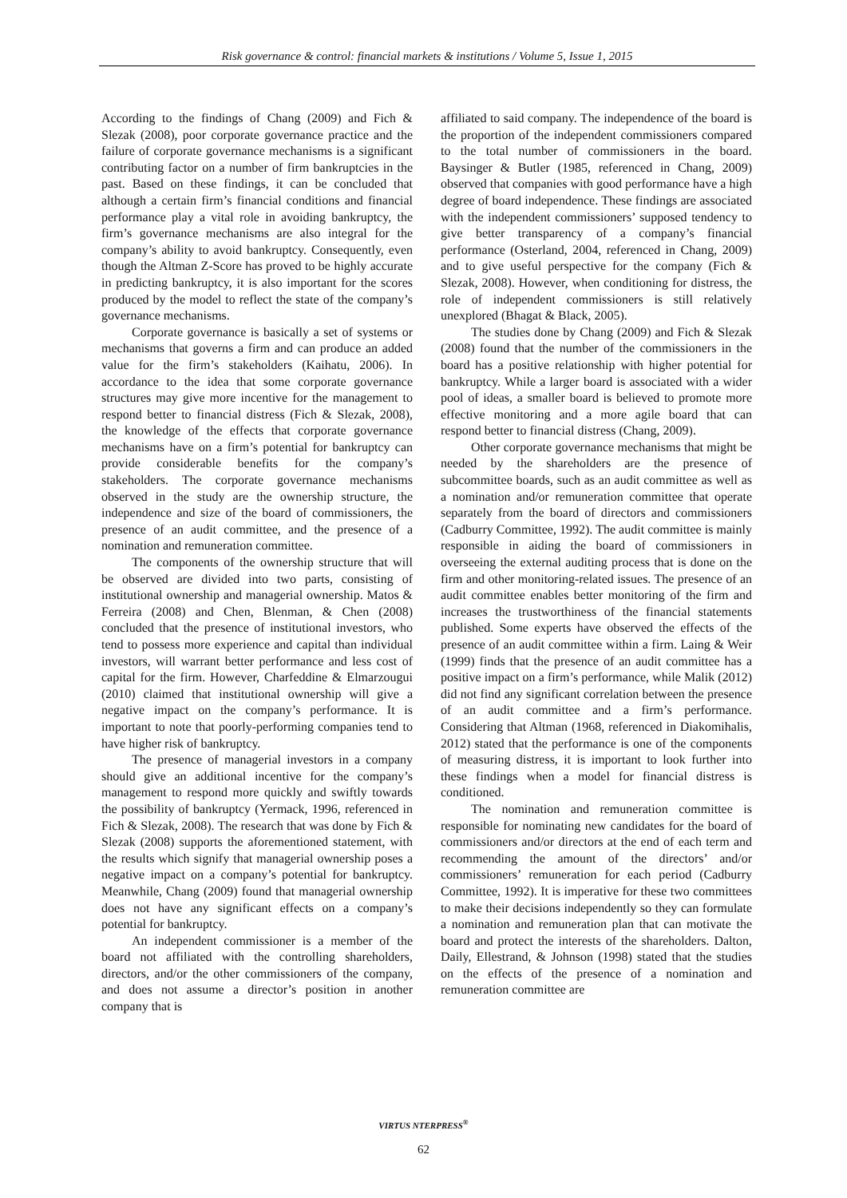Risk governance & control: financial markets & institutions / Volume 5, Issue 1, 2015
According to the findings of Chang (2009) and Fich & Slezak (2008), poor corporate governance practice and the failure of corporate governance mechanisms is a significant contributing factor on a number of firm bankruptcies in the past. Based on these findings, it can be concluded that although a certain firm’s financial conditions and financial performance play a vital role in avoiding bankruptcy, the firm’s governance mechanisms are also integral for the company’s ability to avoid bankruptcy. Consequently, even though the Altman Z-Score has proved to be highly accurate in predicting bankruptcy, it is also important for the scores produced by the model to reflect the state of the company’s governance mechanisms.
Corporate governance is basically a set of systems or mechanisms that governs a firm and can produce an added value for the firm’s stakeholders (Kaihatu, 2006). In accordance to the idea that some corporate governance structures may give more incentive for the management to respond better to financial distress (Fich & Slezak, 2008), the knowledge of the effects that corporate governance mechanisms have on a firm’s potential for bankruptcy can provide considerable benefits for the company’s stakeholders. The corporate governance mechanisms observed in the study are the ownership structure, the independence and size of the board of commissioners, the presence of an audit committee, and the presence of a nomination and remuneration committee.
The components of the ownership structure that will be observed are divided into two parts, consisting of institutional ownership and managerial ownership. Matos & Ferreira (2008) and Chen, Blenman, & Chen (2008) concluded that the presence of institutional investors, who tend to possess more experience and capital than individual investors, will warrant better performance and less cost of capital for the firm. However, Charfeddine & Elmarzougui (2010) claimed that institutional ownership will give a negative impact on the company’s performance. It is important to note that poorly-performing companies tend to have higher risk of bankruptcy.
The presence of managerial investors in a company should give an additional incentive for the company’s management to respond more quickly and swiftly towards the possibility of bankruptcy (Yermack, 1996, referenced in Fich & Slezak, 2008). The research that was done by Fich & Slezak (2008) supports the aforementioned statement, with the results which signify that managerial ownership poses a negative impact on a company’s potential for bankruptcy. Meanwhile, Chang (2009) found that managerial ownership does not have any significant effects on a company’s potential for bankruptcy.
An independent commissioner is a member of the board not affiliated with the controlling shareholders, directors, and/or the other commissioners of the company, and does not assume a director’s position in another company that is
affiliated to said company. The independence of the board is the proportion of the independent commissioners compared to the total number of commissioners in the board. Baysinger & Butler (1985, referenced in Chang, 2009) observed that companies with good performance have a high degree of board independence. These findings are associated with the independent commissioners’ supposed tendency to give better transparency of a company’s financial performance (Osterland, 2004, referenced in Chang, 2009) and to give useful perspective for the company (Fich & Slezak, 2008). However, when conditioning for distress, the role of independent commissioners is still relatively unexplored (Bhagat & Black, 2005).
The studies done by Chang (2009) and Fich & Slezak (2008) found that the number of the commissioners in the board has a positive relationship with higher potential for bankruptcy. While a larger board is associated with a wider pool of ideas, a smaller board is believed to promote more effective monitoring and a more agile board that can respond better to financial distress (Chang, 2009).
Other corporate governance mechanisms that might be needed by the shareholders are the presence of subcommittee boards, such as an audit committee as well as a nomination and/or remuneration committee that operate separately from the board of directors and commissioners (Cadburry Committee, 1992). The audit committee is mainly responsible in aiding the board of commissioners in overseeing the external auditing process that is done on the firm and other monitoring-related issues. The presence of an audit committee enables better monitoring of the firm and increases the trustworthiness of the financial statements published. Some experts have observed the effects of the presence of an audit committee within a firm. Laing & Weir (1999) finds that the presence of an audit committee has a positive impact on a firm’s performance, while Malik (2012) did not find any significant correlation between the presence of an audit committee and a firm’s performance. Considering that Altman (1968, referenced in Diakomihalis, 2012) stated that the performance is one of the components of measuring distress, it is important to look further into these findings when a model for financial distress is conditioned.
The nomination and remuneration committee is responsible for nominating new candidates for the board of commissioners and/or directors at the end of each term and recommending the amount of the directors’ and/or commissioners’ remuneration for each period (Cadburry Committee, 1992). It is imperative for these two committees to make their decisions independently so they can formulate a nomination and remuneration plan that can motivate the board and protect the interests of the shareholders. Dalton, Daily, Ellestrand, & Johnson (1998) stated that the studies on the effects of the presence of a nomination and remuneration committee are
VIRTUS NTERPRESS<sup>®</sup>
62